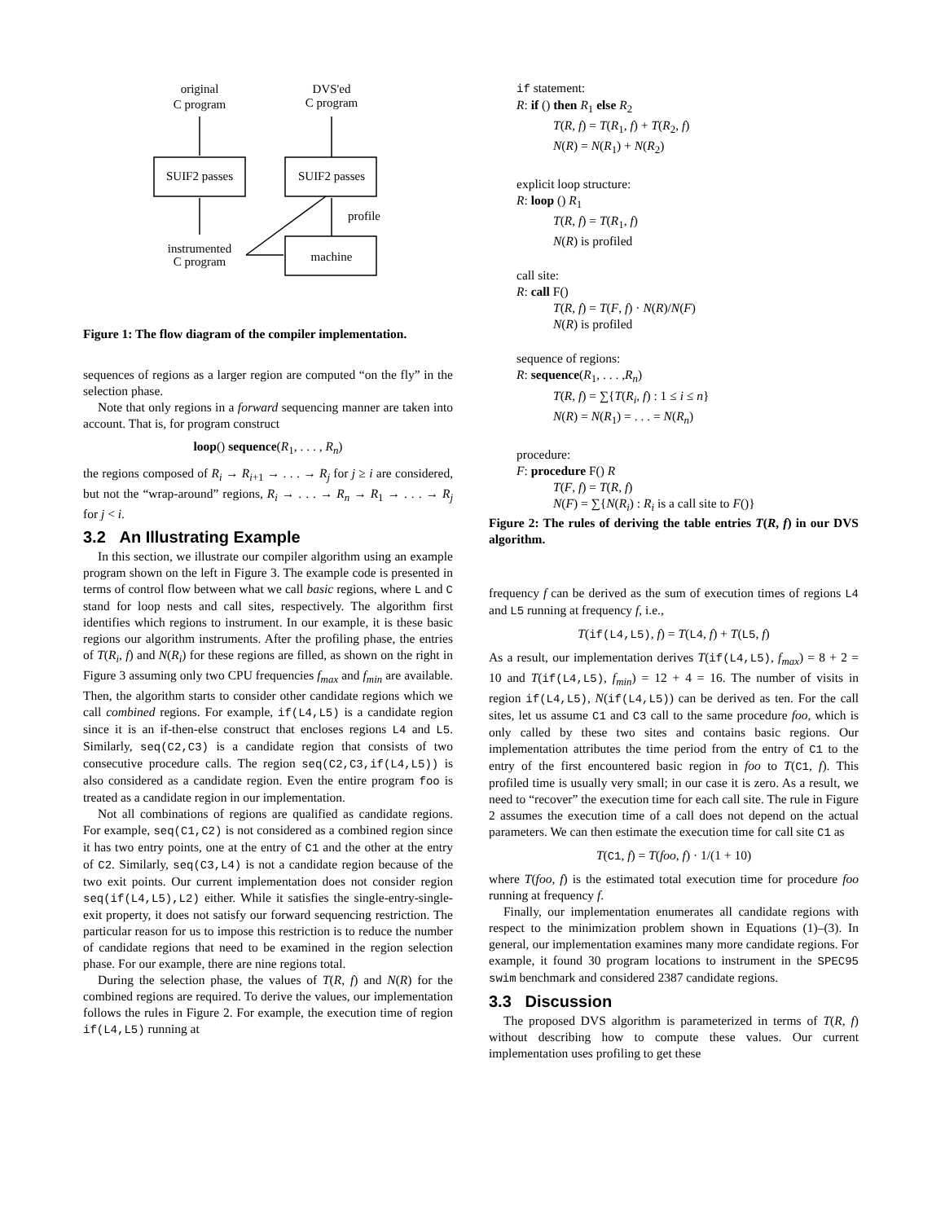original
C program
DVS'ed
C program
SUIF2 passes
SUIF2 passes
machine
instrumented
C program
profile
Figure 1: The flow diagram of the compiler implementation.
sequences of regions as a larger region are computed “on the fly” in the selection phase.
Note that only regions in a forward sequencing manner are taken into account. That is, for program construct
loop() sequence(R<sub>1</sub>, . . . , R<sub>n</sub>)
the regions composed of R<sub>i</sub> → R<sub>i+1</sub> → . . . → R<sub>j</sub> for j ≥ i are considered, but not the “wrap-around” regions, R<sub>i</sub> → . . . → R<sub>n</sub> → R<sub>1</sub> → . . . → R<sub>j</sub> for j < i.
3.2 An Illustrating Example
In this section, we illustrate our compiler algorithm using an example program shown on the left in Figure 3. The example code is presented in terms of control flow between what we call basic regions, where L and C stand for loop nests and call sites, respectively. The algorithm first identifies which regions to instrument. In our example, it is these basic regions our algorithm instruments. After the profiling phase, the entries of T(R<sub>i</sub>, f) and N(R<sub>i</sub>) for these regions are filled, as shown on the right in Figure 3 assuming only two CPU frequencies f<sub>max</sub> and f<sub>min</sub> are available. Then, the algorithm starts to consider other candidate regions which we call combined regions. For example, if(L4,L5) is a candidate region since it is an if-then-else construct that encloses regions L4 and L5. Similarly, seq(C2,C3) is a candidate region that consists of two consecutive procedure calls. The region seq(C2,C3,if(L4,L5)) is also considered as a candidate region. Even the entire program foo is treated as a candidate region in our implementation.
Not all combinations of regions are qualified as candidate regions. For example, seq(C1,C2) is not considered as a combined region since it has two entry points, one at the entry of C1 and the other at the entry of C2. Similarly, seq(C3,L4) is not a candidate region because of the two exit points. Our current implementation does not consider region seq(if(L4,L5),L2) either. While it satisfies the single-entry-single-exit property, it does not satisfy our forward sequencing restriction. The particular reason for us to impose this restriction is to reduce the number of candidate regions that need to be examined in the region selection phase. For our example, there are nine regions total.
During the selection phase, the values of T(R, f) and N(R) for the combined regions are required. To derive the values, our implementation follows the rules in Figure 2. For example, the execution time of region if(L4,L5) running at
if statement:
R: if () then R<sub>1</sub> else R<sub>2</sub>
T(R, f) = T(R<sub>1</sub>, f) + T(R<sub>2</sub>, f)
N(R) = N(R<sub>1</sub>) + N(R<sub>2</sub>)
explicit loop structure:
R: loop () R<sub>1</sub>
T(R, f) = T(R<sub>1</sub>, f)
N(R) is profiled
call site:
R: call F()
T(R, f) = T(F, f) · N(R)/N(F)
N(R) is profiled
sequence of regions:
R: sequence(R<sub>1</sub>, . . . ,R<sub>n</sub>)
T(R, f) = ∑{T(R<sub>i</sub>, f) : 1 ≤ i ≤ n}
N(R) = N(R<sub>1</sub>) = . . . = N(R<sub>n</sub>)
procedure:
F: procedure F() R
T(F, f) = T(R, f)
N(F) = ∑{N(R<sub>i</sub>) : R<sub>i</sub> is a call site to F()}
Figure 2: The rules of deriving the table entries T(R, f) in our DVS algorithm.
frequency f can be derived as the sum of execution times of regions L4 and L5 running at frequency f, i.e.,
T(if(L4,L5), f) = T(L4, f) + T(L5, f)
As a result, our implementation derives T(if(L4,L5), f<sub>max</sub>) = 8 + 2 = 10 and T(if(L4,L5), f<sub>min</sub>) = 12 + 4 = 16. The number of visits in region if(L4,L5), N(if(L4,L5)) can be derived as ten. For the call sites, let us assume C1 and C3 call to the same procedure foo, which is only called by these two sites and contains basic regions. Our implementation attributes the time period from the entry of C1 to the entry of the first encountered basic region in foo to T(C1, f). This profiled time is usually very small; in our case it is zero. As a result, we need to “recover” the execution time for each call site. The rule in Figure 2 assumes the execution time of a call does not depend on the actual parameters. We can then estimate the execution time for call site C1 as
T(C1, f) = T(foo, f) · 1/(1 + 10)
where T(foo, f) is the estimated total execution time for procedure foo running at frequency f.
Finally, our implementation enumerates all candidate regions with respect to the minimization problem shown in Equations (1)–(3). In general, our implementation examines many more candidate regions. For example, it found 30 program locations to instrument in the SPEC95 swim benchmark and considered 2387 candidate regions.
3.3 Discussion
The proposed DVS algorithm is parameterized in terms of T(R, f) without describing how to compute these values. Our current implementation uses profiling to get these